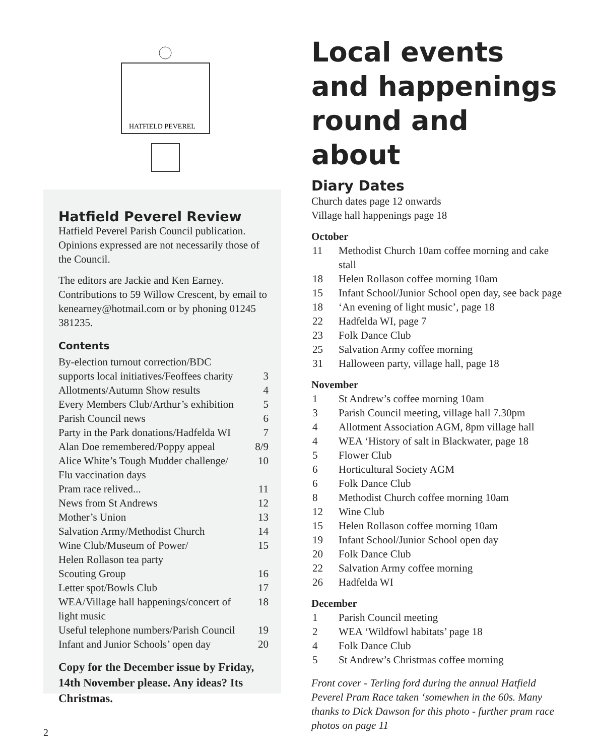HATFIELD PEVEREL
Hatfield Peverel Review
Hatfield Peverel Parish Council publication. Opinions expressed are not necessarily those of the Council.
The editors are Jackie and Ken Earney. Contributions to 59 Willow Crescent, by email to kenearney@hotmail.com or by phoning 01245 381235.
Contents
By-election turnout correction/BDC
supports local initiatives/Feoffees charity 3
Allotments/Autumn Show results 4
Every Members Club/Arthur’s exhibition 5
Parish Council news 6
Party in the Park donations/Hadfelda WI 7
Alan Doe remembered/Poppy appeal 8/9
Alice White’s Tough Mudder challenge/ 10
Flu vaccination days
Pram race relived... 11
News from St Andrews 12
Mother’s Union 13
Salvation Army/Methodist Church 14
Wine Club/Museum of Power/ 15
Helen Rollason tea party
Scouting Group 16
Letter spot/Bowls Club 17
WEA/Village hall happenings/concert of 18
light music
Useful telephone numbers/Parish Council 19
Infant and Junior Schools’ open day 20
Copy for the December issue by Friday, 14th November please. Any ideas? Its Christmas.
Local events and happenings round and about
Diary Dates
Church dates page 12 onwards
Village hall happenings page 18
October
11 Methodist Church 10am coffee morning and cake stall
18 Helen Rollason coffee morning 10am
15 Infant School/Junior School open day, see back page
18 ‘An evening of light music’, page 18
22 Hadfelda WI, page 7
23 Folk Dance Club
25 Salvation Army coffee morning
31 Halloween party, village hall, page 18
November
1 St Andrew’s coffee morning 10am
3 Parish Council meeting, village hall 7.30pm
4 Allotment Association AGM, 8pm village hall
4 WEA ‘History of salt in Blackwater, page 18
5 Flower Club
6 Horticultural Society AGM
6 Folk Dance Club
8 Methodist Church coffee morning 10am
12 Wine Club
15 Helen Rollason coffee morning 10am
19 Infant School/Junior School open day
20 Folk Dance Club
22 Salvation Army coffee morning
26 Hadfelda WI
December
1 Parish Council meeting
2 WEA ‘Wildfowl habitats’ page 18
4 Folk Dance Club
5 St Andrew’s Christmas coffee morning
Front cover - Terling ford during the annual Hatfield Peverel Pram Race taken ‘somewhen in the 60s. Many thanks to Dick Dawson for this photo - further pram race photos on page 11
2